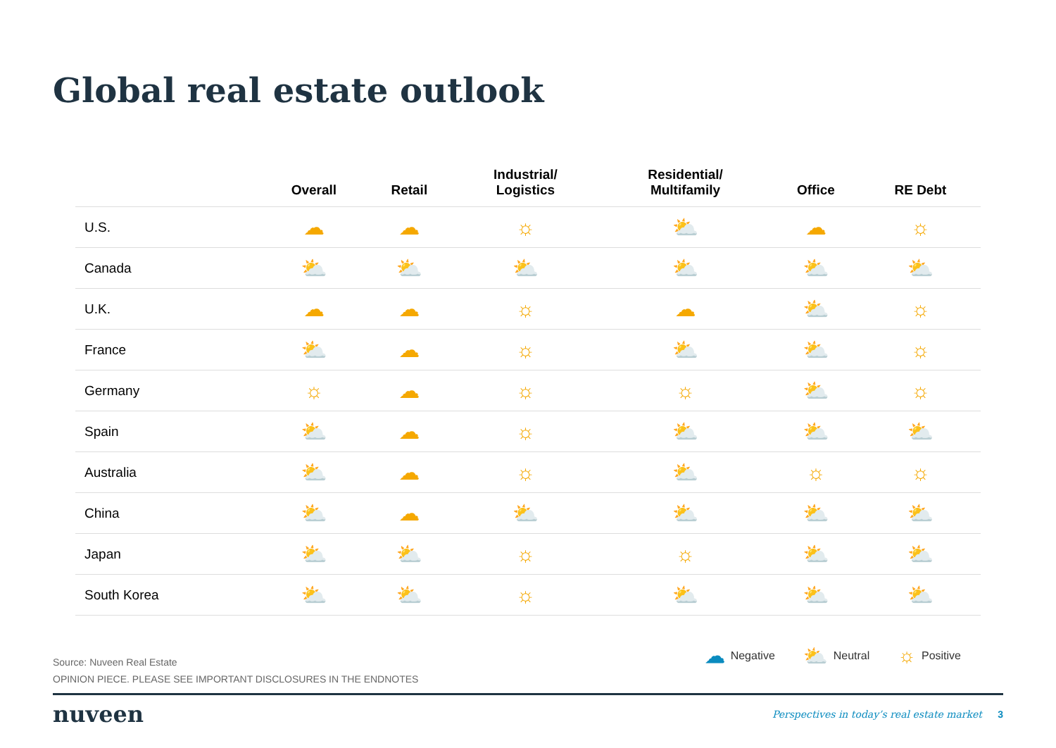Global real estate outlook
| | Overall | Retail | Industrial/ Logistics | Residential/ Multifamily | Office | RE Debt |
| --- | --- | --- | --- | --- | --- | --- |
| U.S. | ☁ | ☁ | ☼ | ⛅ | ☁ | ☼ |
| Canada | ⛅ | ⛅ | ⛅ | ⛅ | ⛅ | ⛅ |
| U.K. | ☁ | ☁ | ☼ | ☁ | ⛅ | ☼ |
| France | ⛅ | ☁ | ☼ | ⛅ | ⛅ | ☼ |
| Germany | ☼ | ☁ | ☼ | ☼ | ⛅ | ☼ |
| Spain | ⛅ | ☁ | ☼ | ⛅ | ⛅ | ⛅ |
| Australia | ⛅ | ☁ | ☼ | ⛅ | ☼ | ☼ |
| China | ⛅ | ☁ | ⛅ | ⛅ | ⛅ | ⛅ |
| Japan | ⛅ | ⛅ | ☼ | ☼ | ⛅ | ⛅ |
| South Korea | ⛅ | ⛅ | ☼ | ⛅ | ⛅ | ⛅ |
Source: Nuveen Real Estate
☁ Negative ⛅ Neutral ☼ Positive
OPINION PIECE. PLEASE SEE IMPORTANT DISCLOSURES IN THE ENDNOTES
nuveen Perspectives in today’s real estate market 3